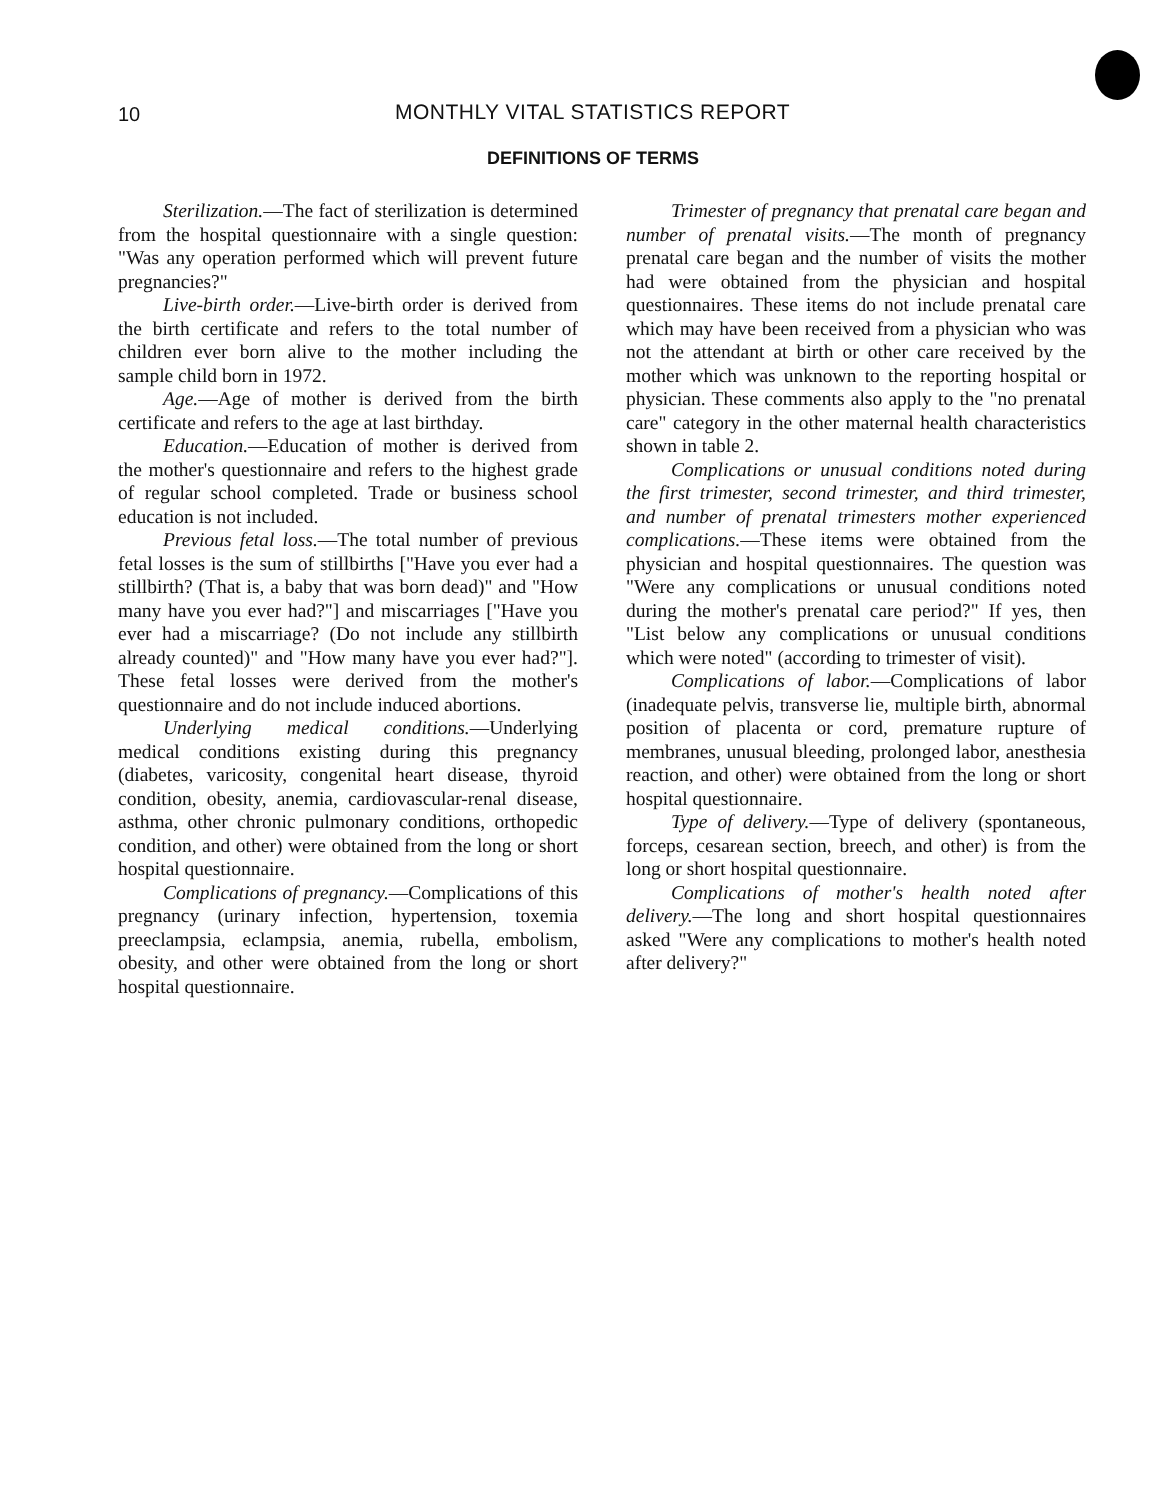10
MONTHLY VITAL STATISTICS REPORT
DEFINITIONS OF TERMS
Sterilization.—The fact of sterilization is determined from the hospital questionnaire with a single question: "Was any operation performed which will prevent future pregnancies?"
Live-birth order.—Live-birth order is derived from the birth certificate and refers to the total number of children ever born alive to the mother including the sample child born in 1972.
Age.—Age of mother is derived from the birth certificate and refers to the age at last birthday.
Education.—Education of mother is derived from the mother's questionnaire and refers to the highest grade of regular school completed. Trade or business school education is not included.
Previous fetal loss.—The total number of previous fetal losses is the sum of stillbirths ["Have you ever had a stillbirth? (That is, a baby that was born dead)" and "How many have you ever had?"] and miscarriages ["Have you ever had a miscarriage? (Do not include any stillbirth already counted)" and "How many have you ever had?"]. These fetal losses were derived from the mother's questionnaire and do not include induced abortions.
Underlying medical conditions.—Underlying medical conditions existing during this pregnancy (diabetes, varicosity, congenital heart disease, thyroid condition, obesity, anemia, cardiovascular-renal disease, asthma, other chronic pulmonary conditions, orthopedic condition, and other) were obtained from the long or short hospital questionnaire.
Complications of pregnancy.—Complications of this pregnancy (urinary infection, hypertension, toxemia preeclampsia, eclampsia, anemia, rubella, embolism, obesity, and other were obtained from the long or short hospital questionnaire.
Trimester of pregnancy that prenatal care began and number of prenatal visits.—The month of pregnancy prenatal care began and the number of visits the mother had were obtained from the physician and hospital questionnaires. These items do not include prenatal care which may have been received from a physician who was not the attendant at birth or other care received by the mother which was unknown to the reporting hospital or physician. These comments also apply to the "no prenatal care" category in the other maternal health characteristics shown in table 2.
Complications or unusual conditions noted during the first trimester, second trimester, and third trimester, and number of prenatal trimesters mother experienced complications.—These items were obtained from the physician and hospital questionnaires. The question was "Were any complications or unusual conditions noted during the mother's prenatal care period?" If yes, then "List below any complications or unusual conditions which were noted" (according to trimester of visit).
Complications of labor.—Complications of labor (inadequate pelvis, transverse lie, multiple birth, abnormal position of placenta or cord, premature rupture of membranes, unusual bleeding, prolonged labor, anesthesia reaction, and other) were obtained from the long or short hospital questionnaire.
Type of delivery.—Type of delivery (spontaneous, forceps, cesarean section, breech, and other) is from the long or short hospital questionnaire.
Complications of mother's health noted after delivery.—The long and short hospital questionnaires asked "Were any complications to mother's health noted after delivery?"